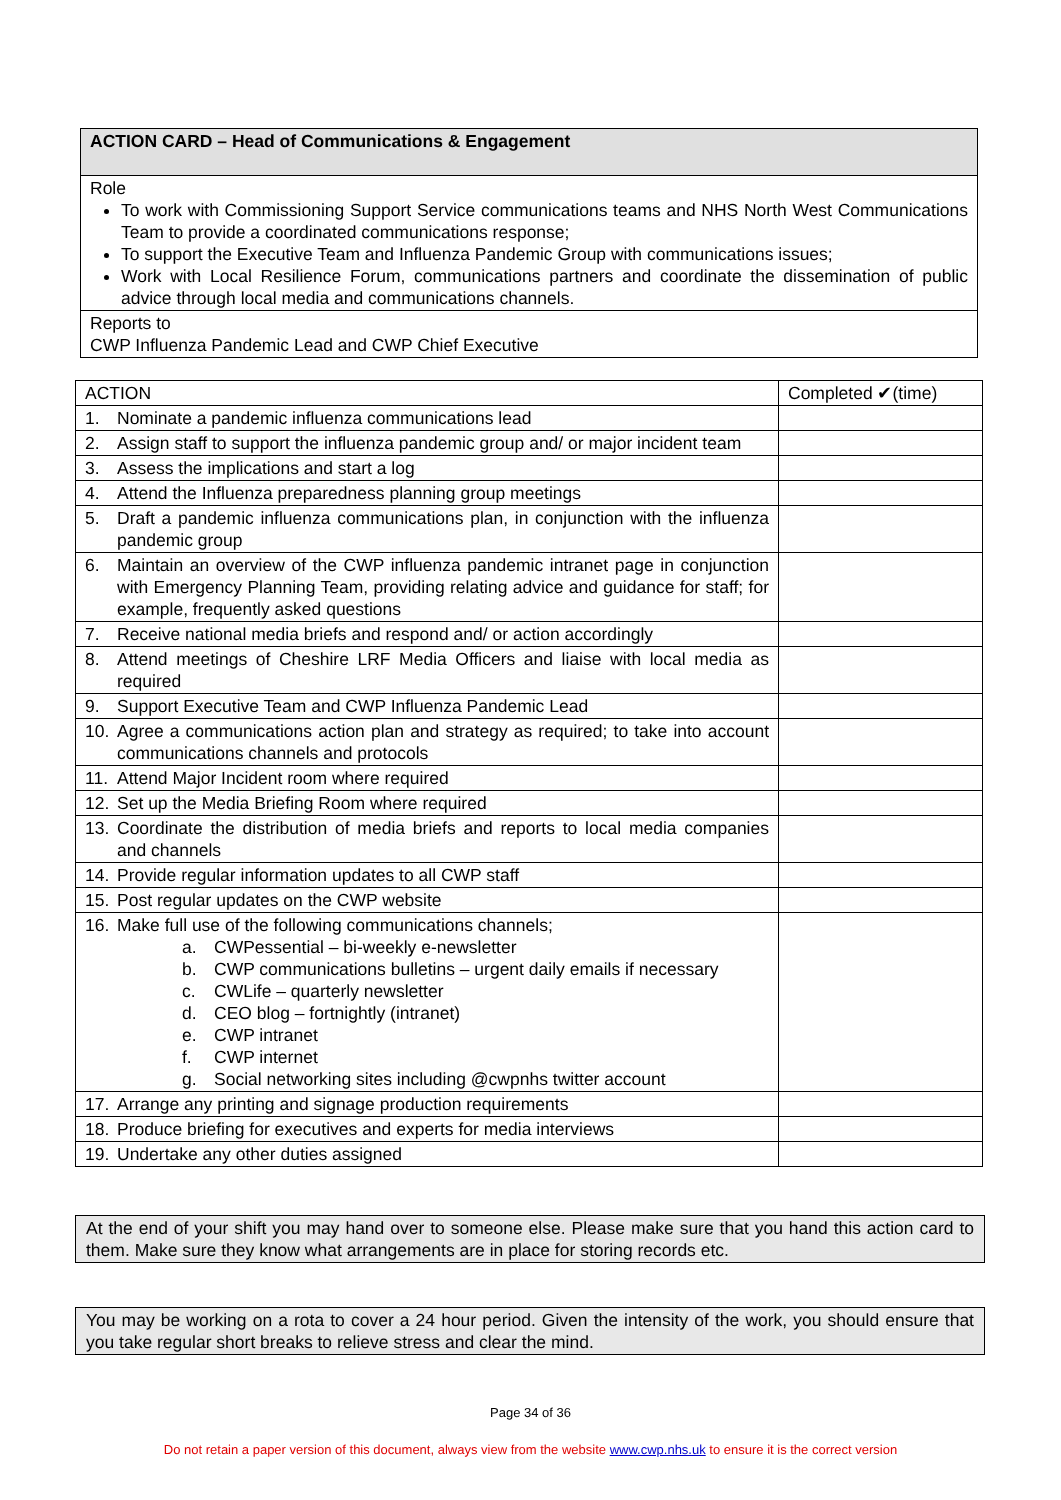| ACTION CARD – Head of Communications & Engagement |
| Role To work with Commissioning Support Service communications teams and NHS North West Communications Team to provide a coordinated communications response; To support the Executive Team and Influenza Pandemic Group with communications issues; Work with Local Resilience Forum, communications partners and coordinate the dissemination of public advice through local media and communications channels. |
| Reports to CWP Influenza Pandemic Lead and CWP Chief Executive |
| ACTION | Completed ✔(time) |
| --- | --- |
| 1. Nominate a pandemic influenza communications lead | |
| 2. Assign staff to support the influenza pandemic group and/ or major incident team | |
| 3. Assess the implications and start a log | |
| 4. Attend the Influenza preparedness planning group meetings | |
| 5. Draft a pandemic influenza communications plan, in conjunction with the influenza pandemic group | |
| 6. Maintain an overview of the CWP influenza pandemic intranet page in conjunction with Emergency Planning Team, providing relating advice and guidance for staff; for example, frequently asked questions | |
| 7. Receive national media briefs and respond and/ or action accordingly | |
| 8. Attend meetings of Cheshire LRF Media Officers and liaise with local media as required | |
| 9. Support Executive Team and CWP Influenza Pandemic Lead | |
| 10. Agree a communications action plan and strategy as required; to take into account communications channels and protocols | |
| 11. Attend Major Incident room where required | |
| 12. Set up the Media Briefing Room where required | |
| 13. Coordinate the distribution of media briefs and reports to local media companies and channels | |
| 14. Provide regular information updates to all CWP staff | |
| 15. Post regular updates on the CWP website | |
| 16. Make full use of the following communications channels; a. CWPessential – bi-weekly e-newsletter b. CWP communications bulletins – urgent daily emails if necessary c. CWLife – quarterly newsletter d. CEO blog – fortnightly (intranet) e. CWP intranet f. CWP internet g. Social networking sites including @cwpnhs twitter account | |
| 17. Arrange any printing and signage production requirements | |
| 18. Produce briefing for executives and experts for media interviews | |
| 19. Undertake any other duties assigned | |
At the end of your shift you may hand over to someone else. Please make sure that you hand this action card to them. Make sure they know what arrangements are in place for storing records etc.
You may be working on a rota to cover a 24 hour period. Given the intensity of the work, you should ensure that you take regular short breaks to relieve stress and clear the mind.
Page 34 of 36
Do not retain a paper version of this document, always view from the website www.cwp.nhs.uk to ensure it is the correct version